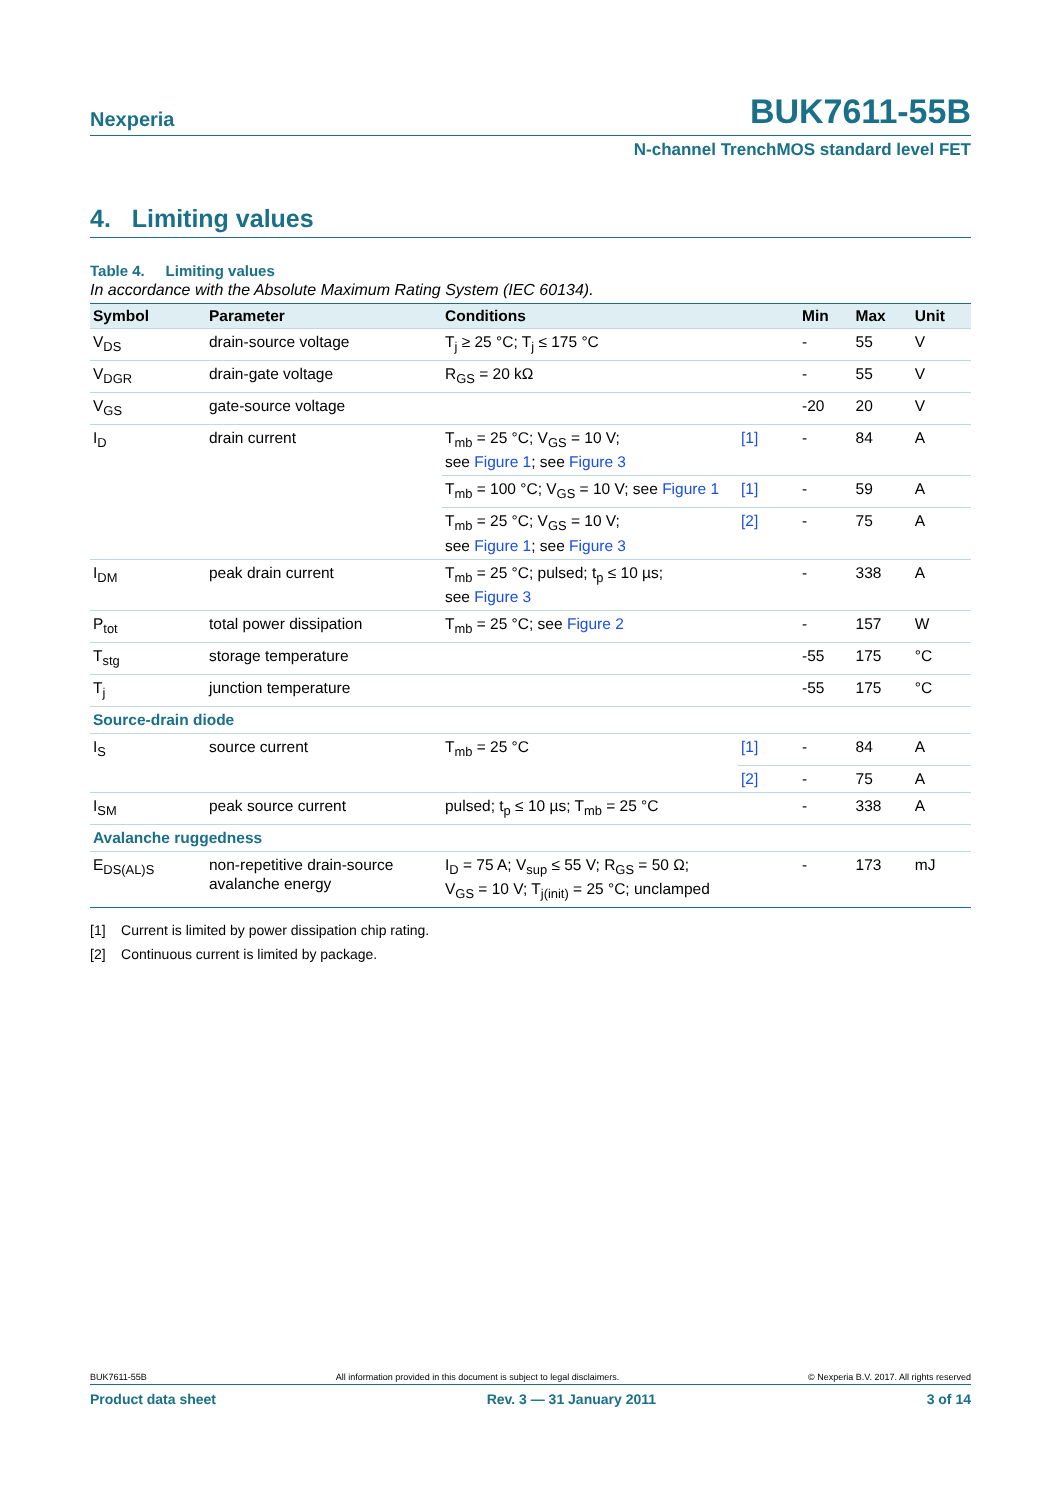Nexperia BUK7611-55B
N-channel TrenchMOS standard level FET
4. Limiting values
Table 4. Limiting values
In accordance with the Absolute Maximum Rating System (IEC 60134).
| Symbol | Parameter | Conditions | | Min | Max | Unit |
| --- | --- | --- | --- | --- | --- | --- |
| V<sub>DS</sub> | drain-source voltage | T<sub>j</sub> ≥ 25 °C; T<sub>j</sub> ≤ 175 °C | | - | 55 | V |
| V<sub>DGR</sub> | drain-gate voltage | R<sub>GS</sub> = 20 kΩ | | - | 55 | V |
| V<sub>GS</sub> | gate-source voltage | | | -20 | 20 | V |
| I<sub>D</sub> | drain current | T<sub>mb</sub> = 25 °C; V<sub>GS</sub> = 10 V; see Figure 1 ; see Figure 3 | [1] | - | 84 | A |
| | | T<sub>mb</sub> = 100 °C; V<sub>GS</sub> = 10 V; see Figure 1 | [1] | - | 59 | A |
| | | T<sub>mb</sub> = 25 °C; V<sub>GS</sub> = 10 V; see Figure 1 ; see Figure 3 | [2] | - | 75 | A |
| I<sub>DM</sub> | peak drain current | T<sub>mb</sub> = 25 °C; pulsed; t<sub>p</sub> ≤ 10 µs; see Figure 3 | | - | 338 | A |
| P<sub>tot</sub> | total power dissipation | T<sub>mb</sub> = 25 °C; see Figure 2 | | - | 157 | W |
| T<sub>stg</sub> | storage temperature | | | -55 | 175 | °C |
| T<sub>j</sub> | junction temperature | | | -55 | 175 | °C |
| Source-drain diode | | | | | | |
| I<sub>S</sub> | source current | T<sub>mb</sub> = 25 °C | [1] | - | 84 | A |
| | | | [2] | - | 75 | A |
| I<sub>SM</sub> | peak source current | pulsed; t<sub>p</sub> ≤ 10 µs; T<sub>mb</sub> = 25 °C | | - | 338 | A |
| Avalanche ruggedness | | | | | | |
| E<sub>DS(AL)S</sub> | non-repetitive drain-source avalanche energy | I<sub>D</sub> = 75 A; V<sub>sup</sub> ≤ 55 V; R<sub>GS</sub> = 50 Ω; V<sub>GS</sub> = 10 V; T<sub>j(init)</sub> = 25 °C; unclamped | | - | 173 | mJ |
[1] Current is limited by power dissipation chip rating.
[2] Continuous current is limited by package.
BUK7611-55B All information provided in this document is subject to legal disclaimers. © Nexperia B.V. 2017. All rights reserved
Product data sheet Rev. 3 — 31 January 2011 3 of 14